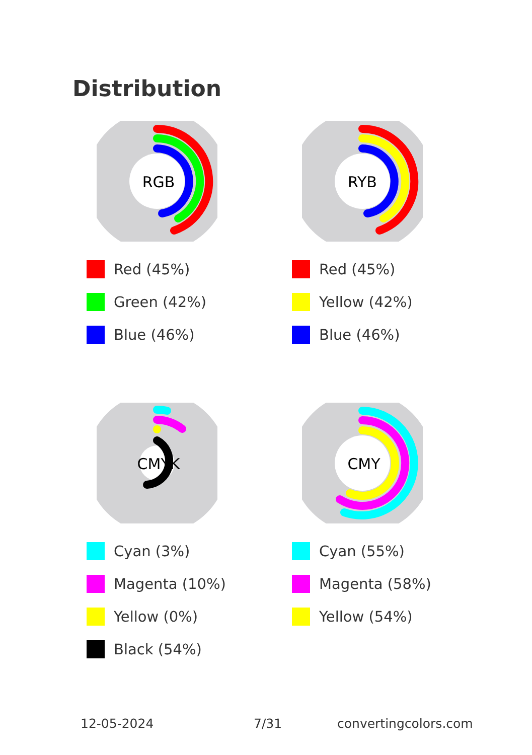Distribution
RGB
Red (45%)
Green (42%)
Blue (46%)
RYB
Red (45%)
Yellow (42%)
Blue (46%)
CMYK
Cyan (3%)
Magenta (10%)
Yellow (0%)
Black (54%)
CMY
Cyan (55%)
Magenta (58%)
Yellow (54%)
12-05-2024 7/31 convertingcolors.com